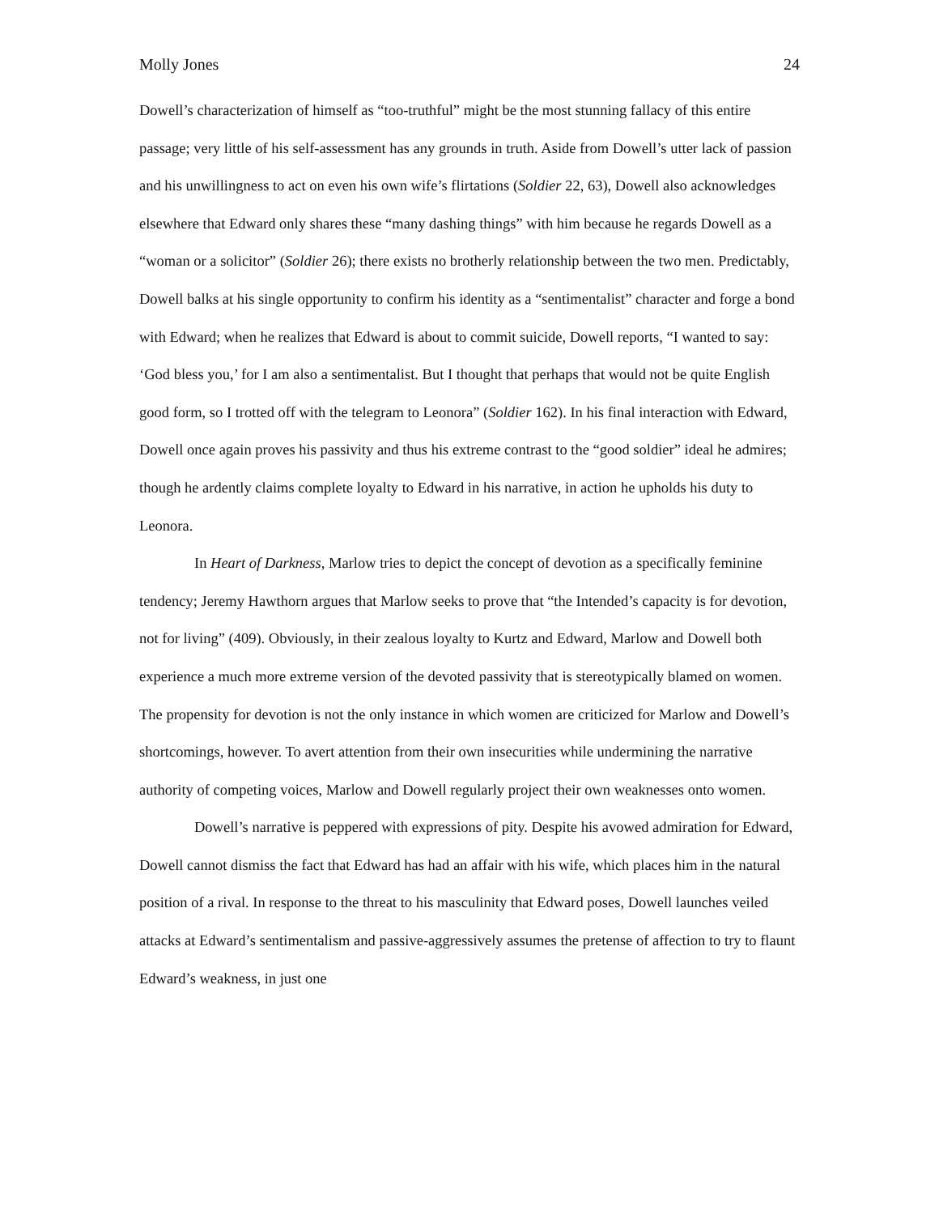Molly Jones 24
Dowell’s characterization of himself as “too-truthful” might be the most stunning fallacy of this entire passage; very little of his self-assessment has any grounds in truth. Aside from Dowell’s utter lack of passion and his unwillingness to act on even his own wife’s flirtations (Soldier 22, 63), Dowell also acknowledges elsewhere that Edward only shares these “many dashing things” with him because he regards Dowell as a “woman or a solicitor” (Soldier 26); there exists no brotherly relationship between the two men. Predictably, Dowell balks at his single opportunity to confirm his identity as a “sentimentalist” character and forge a bond with Edward; when he realizes that Edward is about to commit suicide, Dowell reports, “I wanted to say: ‘God bless you,’ for I am also a sentimentalist. But I thought that perhaps that would not be quite English good form, so I trotted off with the telegram to Leonora” (Soldier 162). In his final interaction with Edward, Dowell once again proves his passivity and thus his extreme contrast to the “good soldier” ideal he admires; though he ardently claims complete loyalty to Edward in his narrative, in action he upholds his duty to Leonora.
In Heart of Darkness, Marlow tries to depict the concept of devotion as a specifically feminine tendency; Jeremy Hawthorn argues that Marlow seeks to prove that “the Intended’s capacity is for devotion, not for living” (409). Obviously, in their zealous loyalty to Kurtz and Edward, Marlow and Dowell both experience a much more extreme version of the devoted passivity that is stereotypically blamed on women. The propensity for devotion is not the only instance in which women are criticized for Marlow and Dowell’s shortcomings, however. To avert attention from their own insecurities while undermining the narrative authority of competing voices, Marlow and Dowell regularly project their own weaknesses onto women.
Dowell’s narrative is peppered with expressions of pity. Despite his avowed admiration for Edward, Dowell cannot dismiss the fact that Edward has had an affair with his wife, which places him in the natural position of a rival. In response to the threat to his masculinity that Edward poses, Dowell launches veiled attacks at Edward’s sentimentalism and passive-aggressively assumes the pretense of affection to try to flaunt Edward’s weakness, in just one